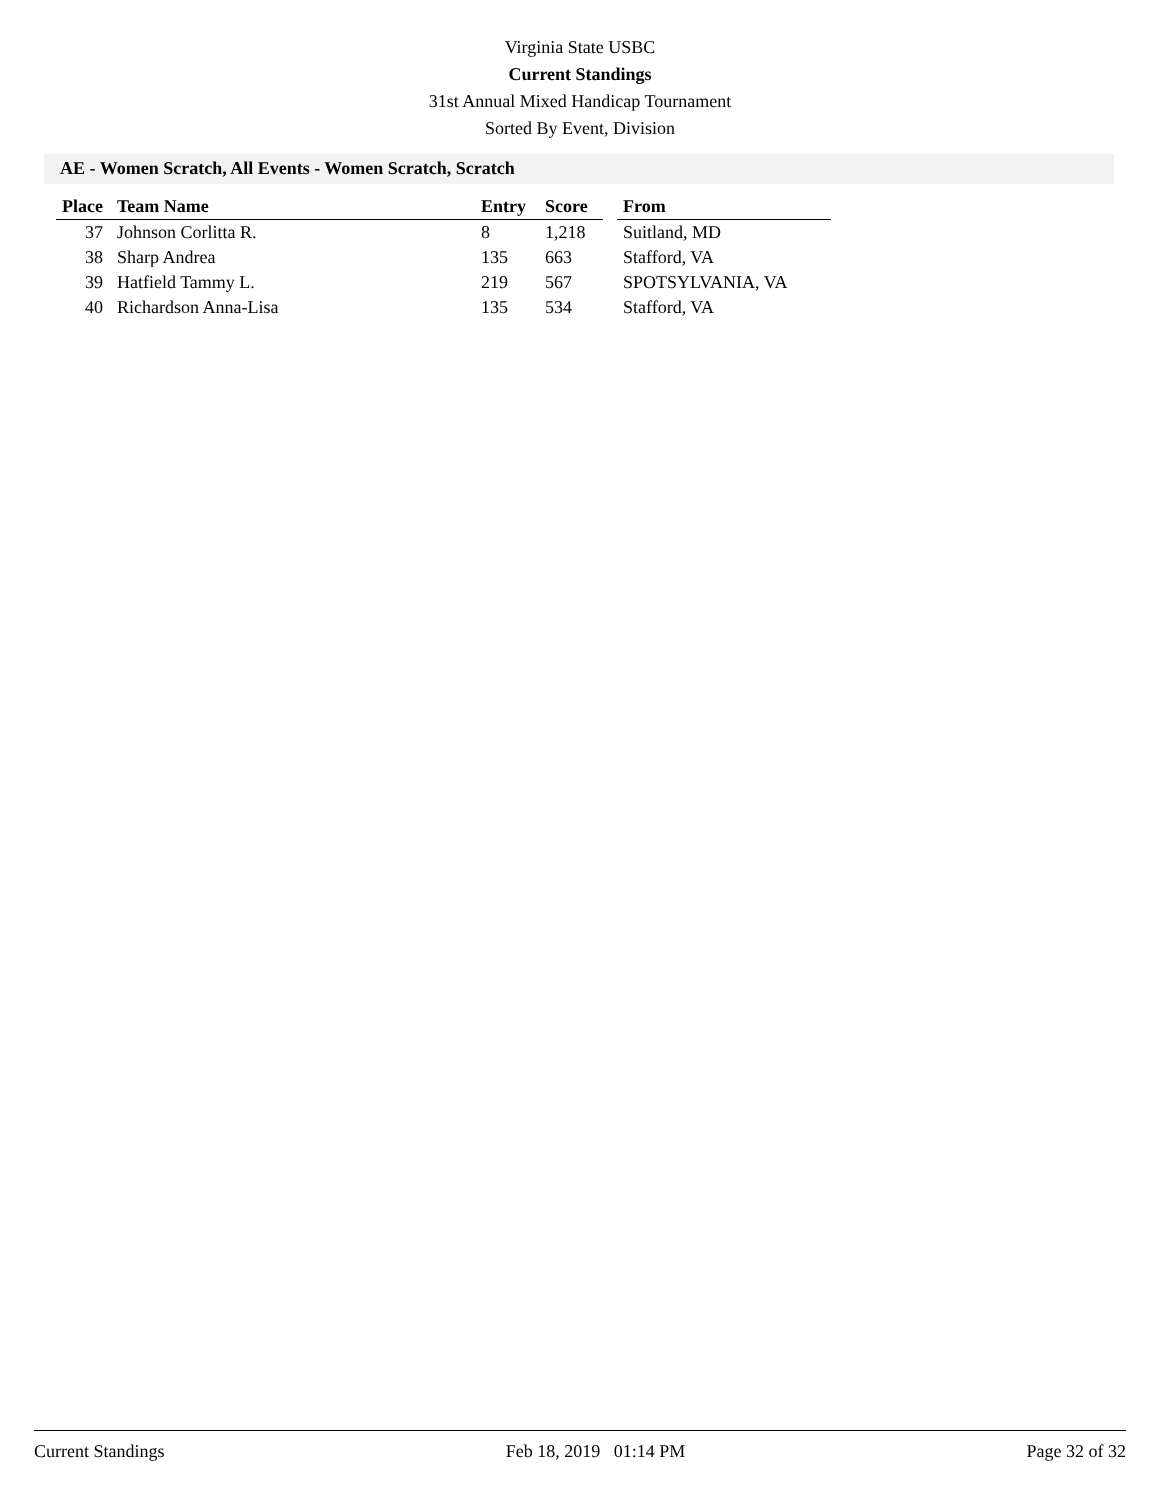Virginia State USBC
Current Standings
31st Annual Mixed Handicap Tournament
Sorted By Event, Division
AE - Women Scratch, All Events - Women Scratch, Scratch
| Place | Team Name | Entry | Score | | From |
| --- | --- | --- | --- | --- | --- |
| 37 | Johnson Corlitta R. | 8 | 1,218 | | Suitland, MD |
| 38 | Sharp Andrea | 135 | 663 | | Stafford, VA |
| 39 | Hatfield Tammy L. | 219 | 567 | | SPOTSYLVANIA, VA |
| 40 | Richardson Anna-Lisa | 135 | 534 | | Stafford, VA |
Current Standings Feb 18, 2019 01:14 PM Page 32 of 32